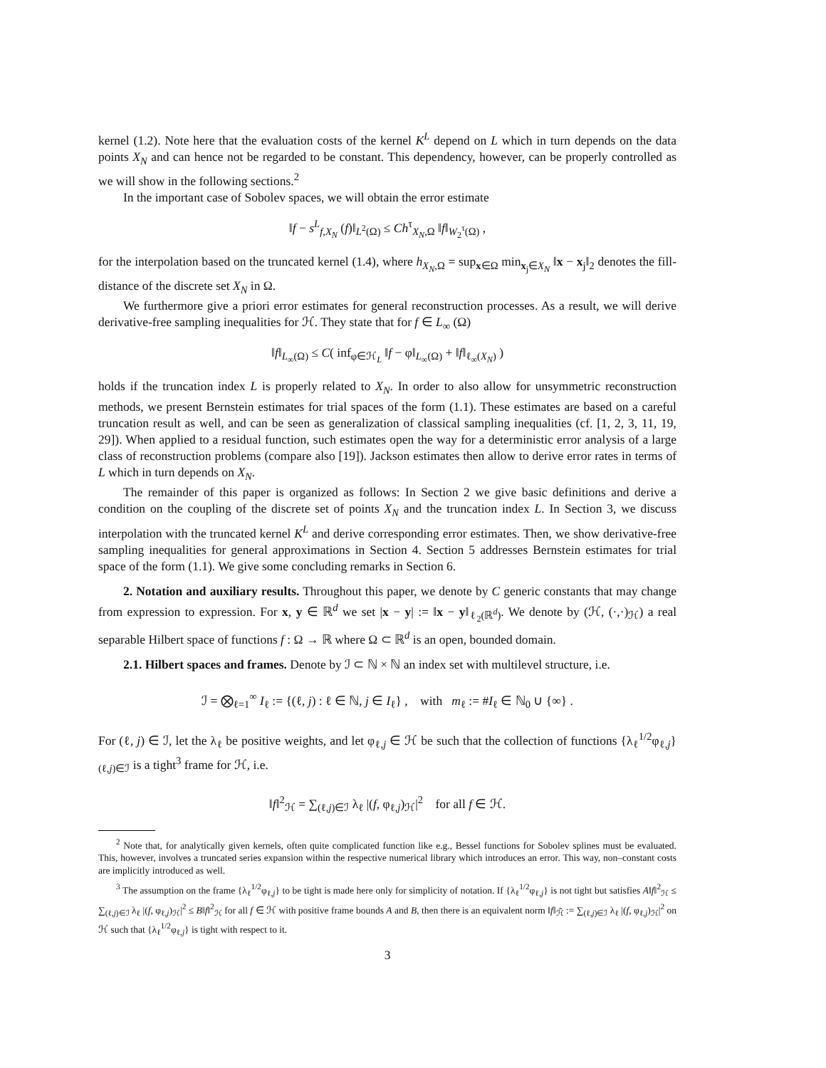kernel (1.2). Note here that the evaluation costs of the kernel K<sup>L</sup> depend on L which in turn depends on the data points X<sub>N</sub> and can hence not be regarded to be constant. This dependency, however, can be properly controlled as we will show in the following sections.<sup>2</sup>
In the important case of Sobolev spaces, we will obtain the error estimate
‖f − s<sup>L</sup><sub>f,X<sub>N</sub></sub> (f)‖<sub>L<sup>2</sup>(Ω)</sub> ≤ Ch<sup>τ</sup><sub>X<sub>N</sub>,Ω</sub> ‖f‖<sub>W<sub>2</sub><sup>τ</sup>(Ω)</sub> ,
for the interpolation based on the truncated kernel (1.4), where h<sub>X<sub>N</sub>,Ω</sub> = sup<sub>x∈Ω</sub> min<sub>x<sub>j</sub>∈X<sub>N</sub></sub> ‖x − x<sub>j</sub>‖<sub>2</sub> denotes the fill-distance of the discrete set X<sub>N</sub> in Ω.
We furthermore give a priori error estimates for general reconstruction processes. As a result, we will derive derivative-free sampling inequalities for ℋ. They state that for f ∈ L<sub>∞</sub> (Ω)
‖f‖<sub>L<sub>∞</sub>(Ω)</sub> ≤ C( inf<sub>φ∈ℋ<sub>L</sub></sub> ‖f − φ‖<sub>L<sub>∞</sub>(Ω)</sub> + ‖f‖<sub>ℓ<sub>∞</sub>(X<sub>N</sub>)</sub> )
holds if the truncation index L is properly related to X<sub>N</sub>. In order to also allow for unsymmetric reconstruction methods, we present Bernstein estimates for trial spaces of the form (1.1). These estimates are based on a careful truncation result as well, and can be seen as generalization of classical sampling inequalities (cf. [1, 2, 3, 11, 19, 29]). When applied to a residual function, such estimates open the way for a deterministic error analysis of a large class of reconstruction problems (compare also [19]). Jackson estimates then allow to derive error rates in terms of L which in turn depends on X<sub>N</sub>.
The remainder of this paper is organized as follows: In Section 2 we give basic definitions and derive a condition on the coupling of the discrete set of points X<sub>N</sub> and the truncation index L. In Section 3, we discuss interpolation with the truncated kernel K<sup>L</sup> and derive corresponding error estimates. Then, we show derivative-free sampling inequalities for general approximations in Section 4. Section 5 addresses Bernstein estimates for trial space of the form (1.1). We give some concluding remarks in Section 6.
2. Notation and auxiliary results. Throughout this paper, we denote by C generic constants that may change from expression to expression. For x, y ∈ ℝ<sup>d</sup> we set |x − y| := ‖x − y‖<sub>ℓ<sub>2</sub>(ℝ<sup>d</sup>)</sub>. We denote by (ℋ, (·,·)<sub>ℋ</sub>) a real separable Hilbert space of functions f : Ω → ℝ where Ω ⊂ ℝ<sup>d</sup> is an open, bounded domain.
2.1. Hilbert spaces and frames. Denote by ℐ ⊂ ℕ × ℕ an index set with multilevel structure, i.e.
ℐ = ⨂<sub>ℓ=1</sub><sup>∞</sup> I<sub>ℓ</sub> := {(ℓ, j) : ℓ ∈ ℕ, j ∈ I<sub>ℓ</sub>} , with m<sub>ℓ</sub> := #I<sub>ℓ</sub> ∈ ℕ<sub>0</sub> ∪ {∞} .
For (ℓ, j) ∈ ℐ, let the λ<sub>ℓ</sub> be positive weights, and let φ<sub>ℓ,j</sub> ∈ ℋ be such that the collection of functions {λ<sub>ℓ</sub><sup>1/2</sup>φ<sub>ℓ,j</sub>}<sub>(ℓ,j)∈ℐ</sub> is a tight<sup>3</sup> frame for ℋ, i.e.
‖f‖<sup>2</sup><sub>ℋ</sub> = ∑<sub>(ℓ,j)∈ℐ</sub> λ<sub>ℓ</sub> |(f, φ<sub>ℓ,j</sub>)<sub>ℋ</sub>|<sup>2</sup> for all f ∈ ℋ.
<sup>2</sup> Note that, for analytically given kernels, often quite complicated function like e.g., Bessel functions for Sobolev splines must be evaluated. This, however, involves a truncated series expansion within the respective numerical library which introduces an error. This way, non–constant costs are implicitly introduced as well.
<sup>3</sup> The assumption on the frame {λ<sub>ℓ</sub><sup>1/2</sup>φ<sub>ℓ,j</sub>} to be tight is made here only for simplicity of notation. If {λ<sub>ℓ</sub><sup>1/2</sup>φ<sub>ℓ,j</sub>} is not tight but satisfies A‖f‖<sup>2</sup><sub>ℋ</sub> ≤ ∑<sub>(ℓ,j)∈ℐ</sub> λ<sub>ℓ</sub> |(f, φ<sub>ℓ,j</sub>)<sub>ℋ</sub>|<sup>2</sup> ≤ B‖f‖<sup>2</sup><sub>ℋ</sub> for all f ∈ ℋ with positive frame bounds A and B, then there is an equivalent norm ‖f‖<sub>ℋ̃</sub> := ∑<sub>(ℓ,j)∈ℐ</sub> λ<sub>ℓ</sub> |(f, φ<sub>ℓ,j</sub>)<sub>ℋ</sub>|<sup>2</sup> on ℋ such that {λ<sub>ℓ</sub><sup>1/2</sup>φ<sub>ℓ,j</sub>} is tight with respect to it.
3